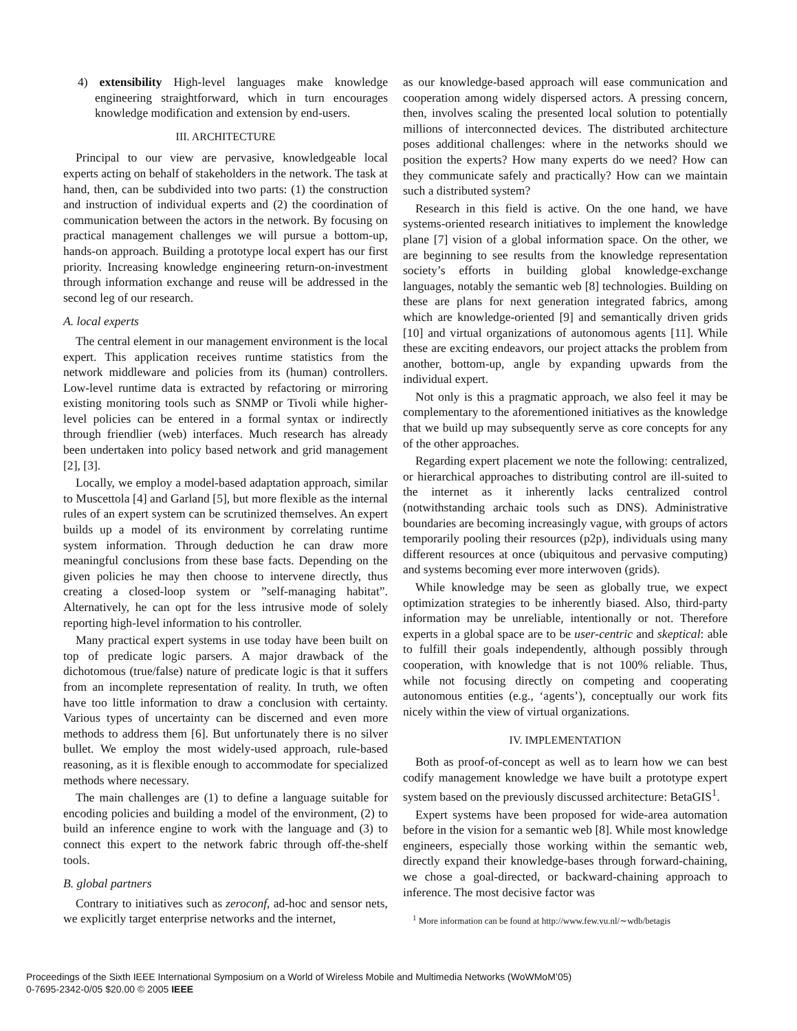4) extensibility High-level languages make knowledge engineering straightforward, which in turn encourages knowledge modification and extension by end-users.
III. ARCHITECTURE
Principal to our view are pervasive, knowledgeable local experts acting on behalf of stakeholders in the network. The task at hand, then, can be subdivided into two parts: (1) the construction and instruction of individual experts and (2) the coordination of communication between the actors in the network. By focusing on practical management challenges we will pursue a bottom-up, hands-on approach. Building a prototype local expert has our first priority. Increasing knowledge engineering return-on-investment through information exchange and reuse will be addressed in the second leg of our research.
A. local experts
The central element in our management environment is the local expert. This application receives runtime statistics from the network middleware and policies from its (human) controllers. Low-level runtime data is extracted by refactoring or mirroring existing monitoring tools such as SNMP or Tivoli while higher-level policies can be entered in a formal syntax or indirectly through friendlier (web) interfaces. Much research has already been undertaken into policy based network and grid management [2], [3].
Locally, we employ a model-based adaptation approach, similar to Muscettola [4] and Garland [5], but more flexible as the internal rules of an expert system can be scrutinized themselves. An expert builds up a model of its environment by correlating runtime system information. Through deduction he can draw more meaningful conclusions from these base facts. Depending on the given policies he may then choose to intervene directly, thus creating a closed-loop system or ”self-managing habitat”. Alternatively, he can opt for the less intrusive mode of solely reporting high-level information to his controller.
Many practical expert systems in use today have been built on top of predicate logic parsers. A major drawback of the dichotomous (true/false) nature of predicate logic is that it suffers from an incomplete representation of reality. In truth, we often have too little information to draw a conclusion with certainty. Various types of uncertainty can be discerned and even more methods to address them [6]. But unfortunately there is no silver bullet. We employ the most widely-used approach, rule-based reasoning, as it is flexible enough to accommodate for specialized methods where necessary.
The main challenges are (1) to define a language suitable for encoding policies and building a model of the environment, (2) to build an inference engine to work with the language and (3) to connect this expert to the network fabric through off-the-shelf tools.
B. global partners
Contrary to initiatives such as zeroconf, ad-hoc and sensor nets, we explicitly target enterprise networks and the internet,
as our knowledge-based approach will ease communication and cooperation among widely dispersed actors. A pressing concern, then, involves scaling the presented local solution to potentially millions of interconnected devices. The distributed architecture poses additional challenges: where in the networks should we position the experts? How many experts do we need? How can they communicate safely and practically? How can we maintain such a distributed system?
Research in this field is active. On the one hand, we have systems-oriented research initiatives to implement the knowledge plane [7] vision of a global information space. On the other, we are beginning to see results from the knowledge representation society’s efforts in building global knowledge-exchange languages, notably the semantic web [8] technologies. Building on these are plans for next generation integrated fabrics, among which are knowledge-oriented [9] and semantically driven grids [10] and virtual organizations of autonomous agents [11]. While these are exciting endeavors, our project attacks the problem from another, bottom-up, angle by expanding upwards from the individual expert.
Not only is this a pragmatic approach, we also feel it may be complementary to the aforementioned initiatives as the knowledge that we build up may subsequently serve as core concepts for any of the other approaches.
Regarding expert placement we note the following: centralized, or hierarchical approaches to distributing control are ill-suited to the internet as it inherently lacks centralized control (notwithstanding archaic tools such as DNS). Administrative boundaries are becoming increasingly vague, with groups of actors temporarily pooling their resources (p2p), individuals using many different resources at once (ubiquitous and pervasive computing) and systems becoming ever more interwoven (grids).
While knowledge may be seen as globally true, we expect optimization strategies to be inherently biased. Also, third-party information may be unreliable, intentionally or not. Therefore experts in a global space are to be user-centric and skeptical: able to fulfill their goals independently, although possibly through cooperation, with knowledge that is not 100% reliable. Thus, while not focusing directly on competing and cooperating autonomous entities (e.g., ‘agents’), conceptually our work fits nicely within the view of virtual organizations.
IV. IMPLEMENTATION
Both as proof-of-concept as well as to learn how we can best codify management knowledge we have built a prototype expert system based on the previously discussed architecture: BetaGIS<sup>1</sup>.
Expert systems have been proposed for wide-area automation before in the vision for a semantic web [8]. While most knowledge engineers, especially those working within the semantic web, directly expand their knowledge-bases through forward-chaining, we chose a goal-directed, or backward-chaining approach to inference. The most decisive factor was
<sup>1</sup> More information can be found at http://www.few.vu.nl/∼wdb/betagis
Proceedings of the Sixth IEEE International Symposium on a World of Wireless Mobile and Multimedia Networks (WoWMoM’05)
0-7695-2342-0/05 $20.00 © 2005 IEEE